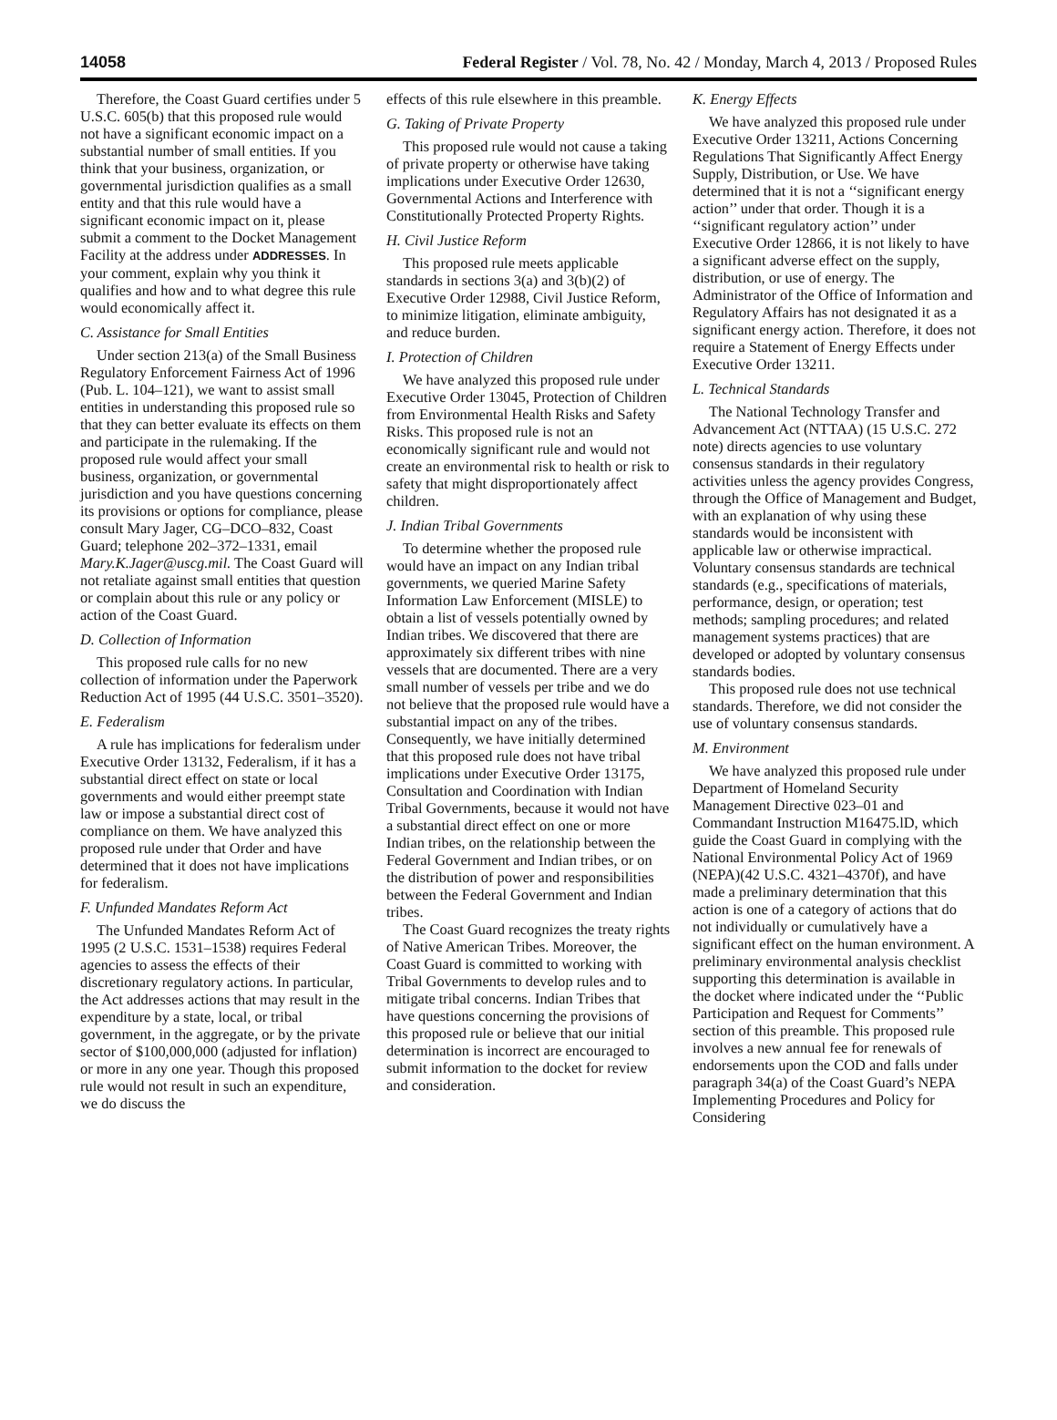14058 Federal Register / Vol. 78, No. 42 / Monday, March 4, 2013 / Proposed Rules
Therefore, the Coast Guard certifies under 5 U.S.C. 605(b) that this proposed rule would not have a significant economic impact on a substantial number of small entities. If you think that your business, organization, or governmental jurisdiction qualifies as a small entity and that this rule would have a significant economic impact on it, please submit a comment to the Docket Management Facility at the address under ADDRESSES. In your comment, explain why you think it qualifies and how and to what degree this rule would economically affect it.
C. Assistance for Small Entities
Under section 213(a) of the Small Business Regulatory Enforcement Fairness Act of 1996 (Pub. L. 104–121), we want to assist small entities in understanding this proposed rule so that they can better evaluate its effects on them and participate in the rulemaking. If the proposed rule would affect your small business, organization, or governmental jurisdiction and you have questions concerning its provisions or options for compliance, please consult Mary Jager, CG–DCO–832, Coast Guard; telephone 202–372–1331, email Mary.K.Jager@uscg.mil. The Coast Guard will not retaliate against small entities that question or complain about this rule or any policy or action of the Coast Guard.
D. Collection of Information
This proposed rule calls for no new collection of information under the Paperwork Reduction Act of 1995 (44 U.S.C. 3501–3520).
E. Federalism
A rule has implications for federalism under Executive Order 13132, Federalism, if it has a substantial direct effect on state or local governments and would either preempt state law or impose a substantial direct cost of compliance on them. We have analyzed this proposed rule under that Order and have determined that it does not have implications for federalism.
F. Unfunded Mandates Reform Act
The Unfunded Mandates Reform Act of 1995 (2 U.S.C. 1531–1538) requires Federal agencies to assess the effects of their discretionary regulatory actions. In particular, the Act addresses actions that may result in the expenditure by a state, local, or tribal government, in the aggregate, or by the private sector of $100,000,000 (adjusted for inflation) or more in any one year. Though this proposed rule would not result in such an expenditure, we do discuss the
effects of this rule elsewhere in this preamble.
G. Taking of Private Property
This proposed rule would not cause a taking of private property or otherwise have taking implications under Executive Order 12630, Governmental Actions and Interference with Constitutionally Protected Property Rights.
H. Civil Justice Reform
This proposed rule meets applicable standards in sections 3(a) and 3(b)(2) of Executive Order 12988, Civil Justice Reform, to minimize litigation, eliminate ambiguity, and reduce burden.
I. Protection of Children
We have analyzed this proposed rule under Executive Order 13045, Protection of Children from Environmental Health Risks and Safety Risks. This proposed rule is not an economically significant rule and would not create an environmental risk to health or risk to safety that might disproportionately affect children.
J. Indian Tribal Governments
To determine whether the proposed rule would have an impact on any Indian tribal governments, we queried Marine Safety Information Law Enforcement (MISLE) to obtain a list of vessels potentially owned by Indian tribes. We discovered that there are approximately six different tribes with nine vessels that are documented. There are a very small number of vessels per tribe and we do not believe that the proposed rule would have a substantial impact on any of the tribes. Consequently, we have initially determined that this proposed rule does not have tribal implications under Executive Order 13175, Consultation and Coordination with Indian Tribal Governments, because it would not have a substantial direct effect on one or more Indian tribes, on the relationship between the Federal Government and Indian tribes, or on the distribution of power and responsibilities between the Federal Government and Indian tribes.
The Coast Guard recognizes the treaty rights of Native American Tribes. Moreover, the Coast Guard is committed to working with Tribal Governments to develop rules and to mitigate tribal concerns. Indian Tribes that have questions concerning the provisions of this proposed rule or believe that our initial determination is incorrect are encouraged to submit information to the docket for review and consideration.
K. Energy Effects
We have analyzed this proposed rule under Executive Order 13211, Actions Concerning Regulations That Significantly Affect Energy Supply, Distribution, or Use. We have determined that it is not a ‘‘significant energy action’’ under that order. Though it is a ‘‘significant regulatory action’’ under Executive Order 12866, it is not likely to have a significant adverse effect on the supply, distribution, or use of energy. The Administrator of the Office of Information and Regulatory Affairs has not designated it as a significant energy action. Therefore, it does not require a Statement of Energy Effects under Executive Order 13211.
L. Technical Standards
The National Technology Transfer and Advancement Act (NTTAA) (15 U.S.C. 272 note) directs agencies to use voluntary consensus standards in their regulatory activities unless the agency provides Congress, through the Office of Management and Budget, with an explanation of why using these standards would be inconsistent with applicable law or otherwise impractical. Voluntary consensus standards are technical standards (e.g., specifications of materials, performance, design, or operation; test methods; sampling procedures; and related management systems practices) that are developed or adopted by voluntary consensus standards bodies.
This proposed rule does not use technical standards. Therefore, we did not consider the use of voluntary consensus standards.
M. Environment
We have analyzed this proposed rule under Department of Homeland Security Management Directive 023–01 and Commandant Instruction M16475.lD, which guide the Coast Guard in complying with the National Environmental Policy Act of 1969 (NEPA)(42 U.S.C. 4321–4370f), and have made a preliminary determination that this action is one of a category of actions that do not individually or cumulatively have a significant effect on the human environment. A preliminary environmental analysis checklist supporting this determination is available in the docket where indicated under the ‘‘Public Participation and Request for Comments’’ section of this preamble. This proposed rule involves a new annual fee for renewals of endorsements upon the COD and falls under paragraph 34(a) of the Coast Guard’s NEPA Implementing Procedures and Policy for Considering